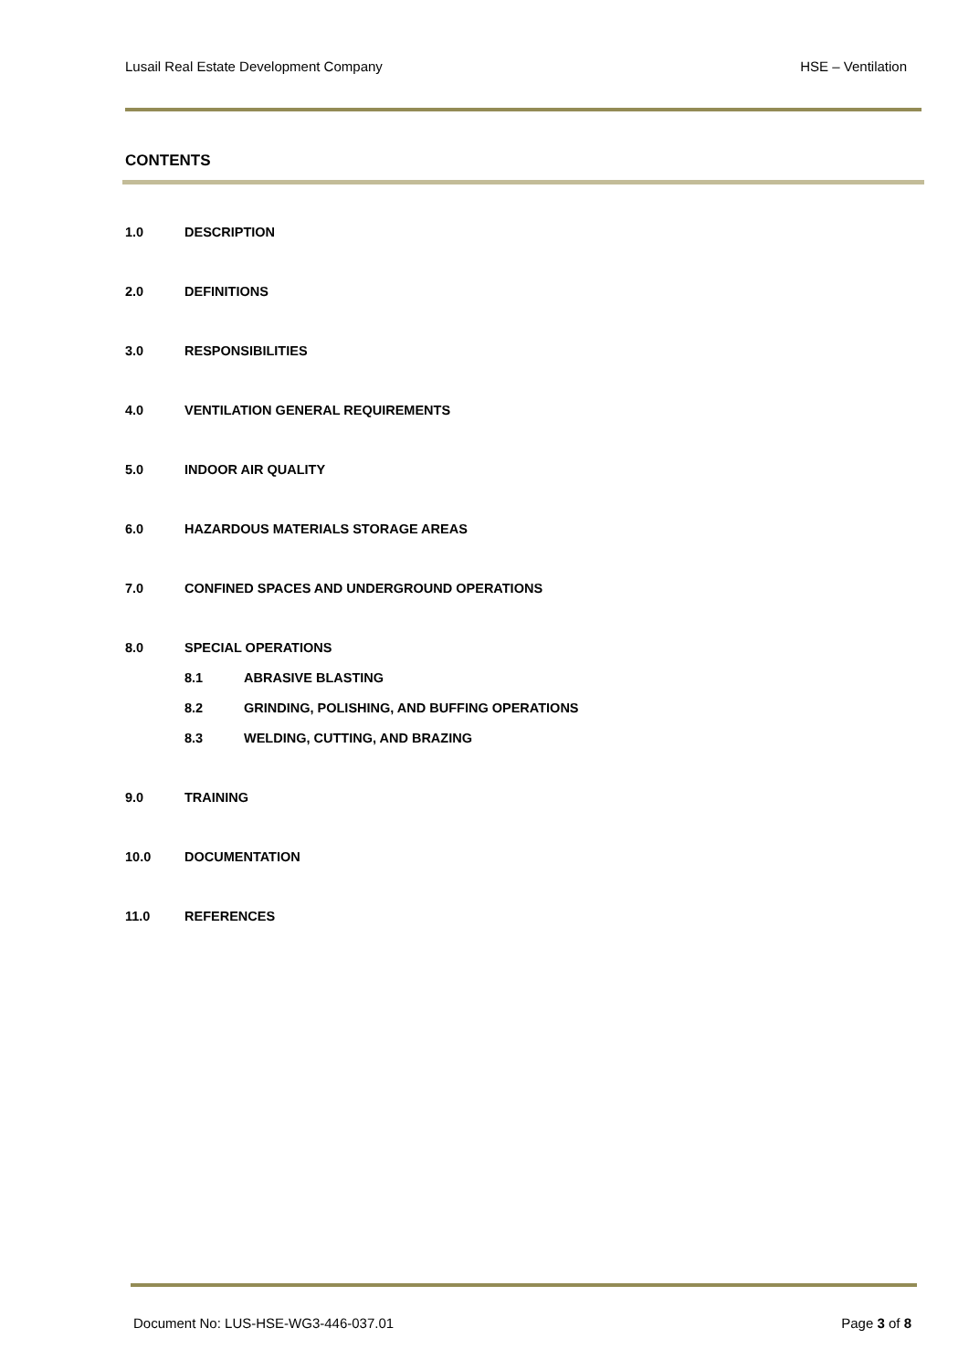Lusail Real Estate Development Company HSE – Ventilation
CONTENTS
1.0 DESCRIPTION
2.0 DEFINITIONS
3.0 RESPONSIBILITIES
4.0 VENTILATION GENERAL REQUIREMENTS
5.0 INDOOR AIR QUALITY
6.0 HAZARDOUS MATERIALS STORAGE AREAS
7.0 CONFINED SPACES AND UNDERGROUND OPERATIONS
8.0 SPECIAL OPERATIONS
8.1 ABRASIVE BLASTING
8.2 GRINDING, POLISHING, AND BUFFING OPERATIONS
8.3 WELDING, CUTTING, AND BRAZING
9.0 TRAINING
10.0 DOCUMENTATION
11.0 REFERENCES
Document No: LUS-HSE-WG3-446-037.01 Page 3 of 8